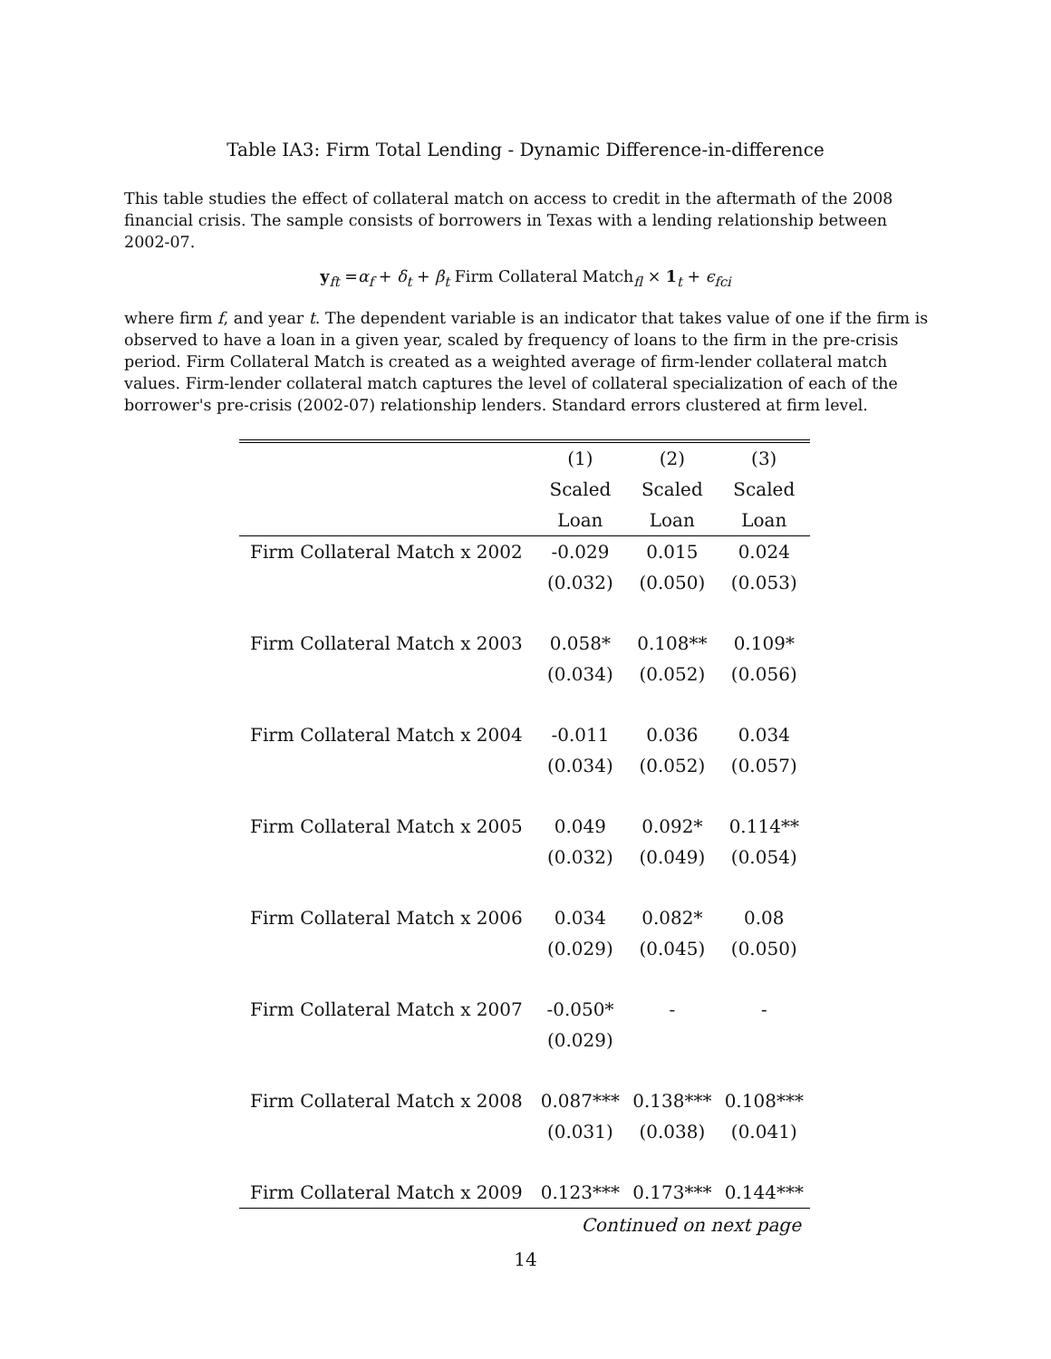Table IA3: Firm Total Lending - Dynamic Difference-in-difference
This table studies the effect of collateral match on access to credit in the aftermath of the 2008 financial crisis. The sample consists of borrowers in Texas with a lending relationship between 2002-07.
y<sub>ft</sub> =α<sub>f</sub> + δ<sub>t</sub> + β<sub>t</sub> Firm Collateral Match<sub>fl</sub> × 1<sub>t</sub> + ϵ<sub>fci</sub>
where firm f, and year t. The dependent variable is an indicator that takes value of one if the firm is observed to have a loan in a given year, scaled by frequency of loans to the firm in the pre-crisis period. Firm Collateral Match is created as a weighted average of firm-lender collateral match values. Firm-lender collateral match captures the level of collateral specialization of each of the borrower's pre-crisis (2002-07) relationship lenders. Standard errors clustered at firm level.
| | (1) | (2) | (3) |
| --- | --- | --- | --- |
| | Scaled | Scaled | Scaled |
| | Loan | Loan | Loan |
| Firm Collateral Match x 2002 | -0.029 | 0.015 | 0.024 |
| | (0.032) | (0.050) | (0.053) |
| Firm Collateral Match x 2003 | 0.058* | 0.108** | 0.109* |
| | (0.034) | (0.052) | (0.056) |
| Firm Collateral Match x 2004 | -0.011 | 0.036 | 0.034 |
| | (0.034) | (0.052) | (0.057) |
| Firm Collateral Match x 2005 | 0.049 | 0.092* | 0.114** |
| | (0.032) | (0.049) | (0.054) |
| Firm Collateral Match x 2006 | 0.034 | 0.082* | 0.08 |
| | (0.029) | (0.045) | (0.050) |
| Firm Collateral Match x 2007 | -0.050* | - | - |
| | (0.029) | | |
| Firm Collateral Match x 2008 | 0.087*** | 0.138*** | 0.108*** |
| | (0.031) | (0.038) | (0.041) |
| Firm Collateral Match x 2009 | 0.123*** | 0.173*** | 0.144*** |
Continued on next page
14